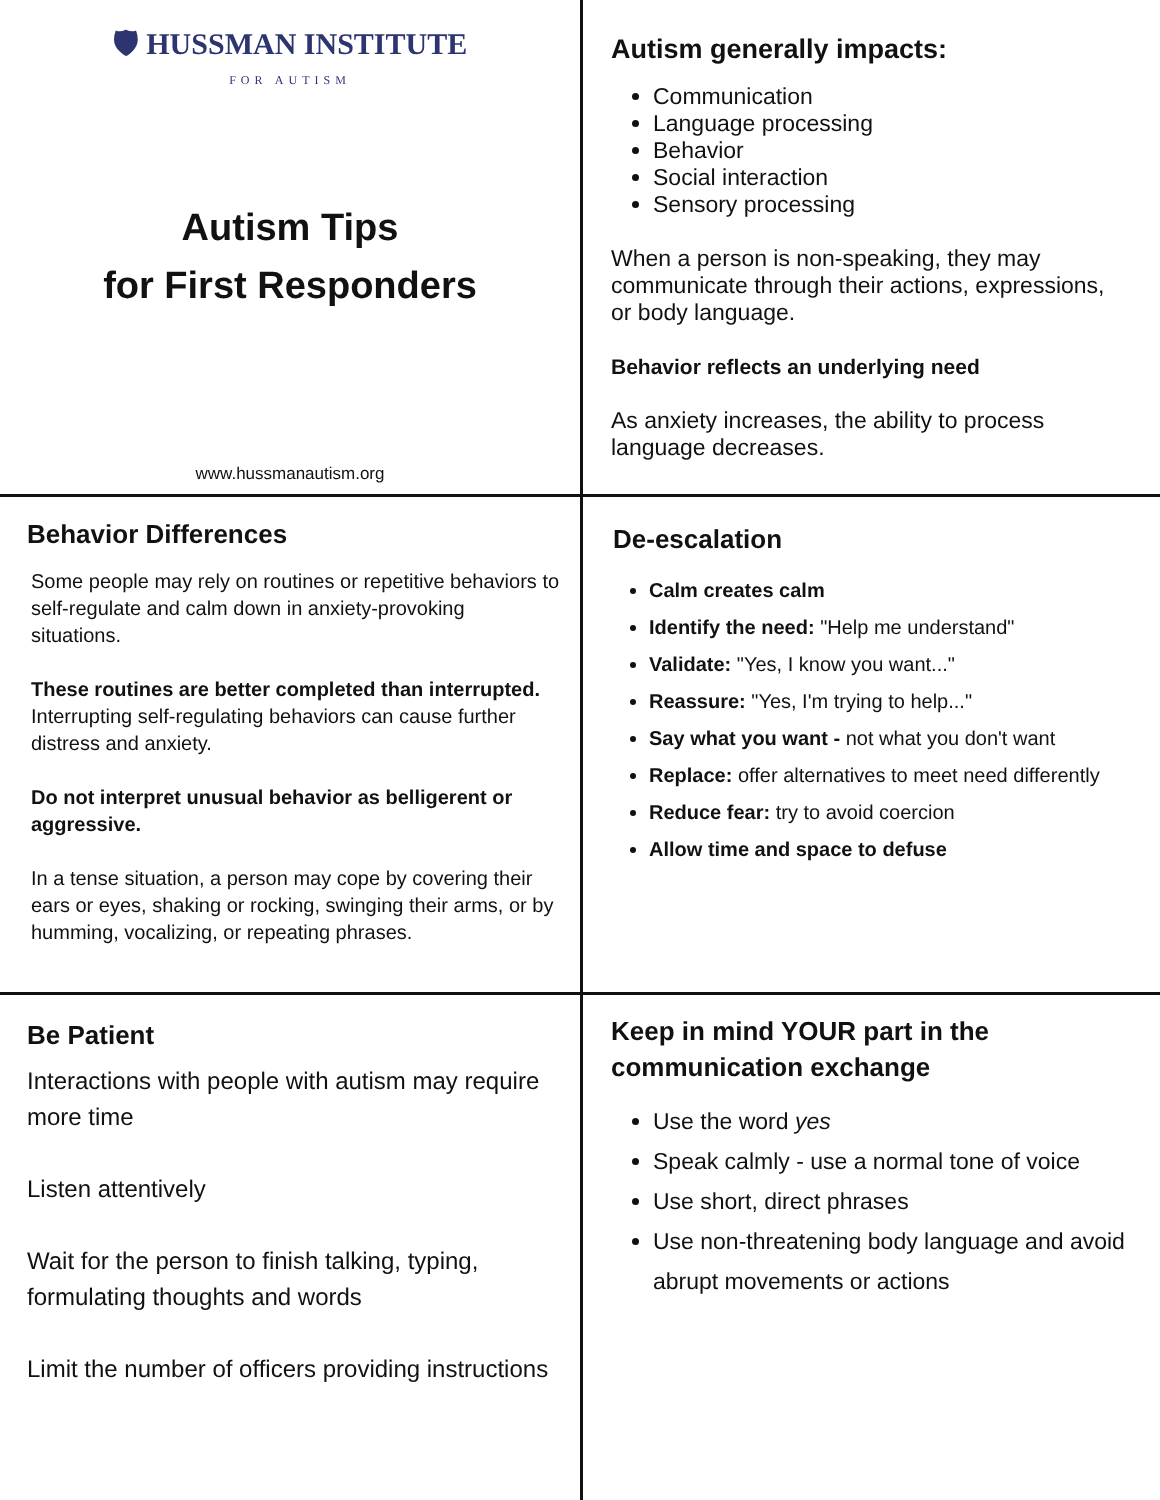🛡 HUSSMAN INSTITUTE
FOR AUTISM
Autism Tips
for First Responders
www.hussmanautism.org
Autism generally impacts:
Communication
Language processing
Behavior
Social interaction
Sensory processing
When a person is non-speaking, they may communicate through their actions, expressions, or body language.
Behavior reflects an underlying need
As anxiety increases, the ability to process language decreases.
Behavior Differences
Some people may rely on routines or repetitive behaviors to self-regulate and calm down in anxiety-provoking situations.
These routines are better completed than interrupted. Interrupting self-regulating behaviors can cause further distress and anxiety.
Do not interpret unusual behavior as belligerent or aggressive.
In a tense situation, a person may cope by covering their ears or eyes, shaking or rocking, swinging their arms, or by humming, vocalizing, or repeating phrases.
De-escalation
Calm creates calm
Identify the need: "Help me understand"
Validate: "Yes, I know you want..."
Reassure: "Yes, I'm trying to help..."
Say what you want - not what you don't want
Replace: offer alternatives to meet need differently
Reduce fear: try to avoid coercion
Allow time and space to defuse
Be Patient
Interactions with people with autism may require more time
Listen attentively
Wait for the person to finish talking, typing, formulating thoughts and words
Limit the number of officers providing instructions
Keep in mind YOUR part in the communication exchange
Use the word yes
Speak calmly - use a normal tone of voice
Use short, direct phrases
Use non-threatening body language and avoid abrupt movements or actions